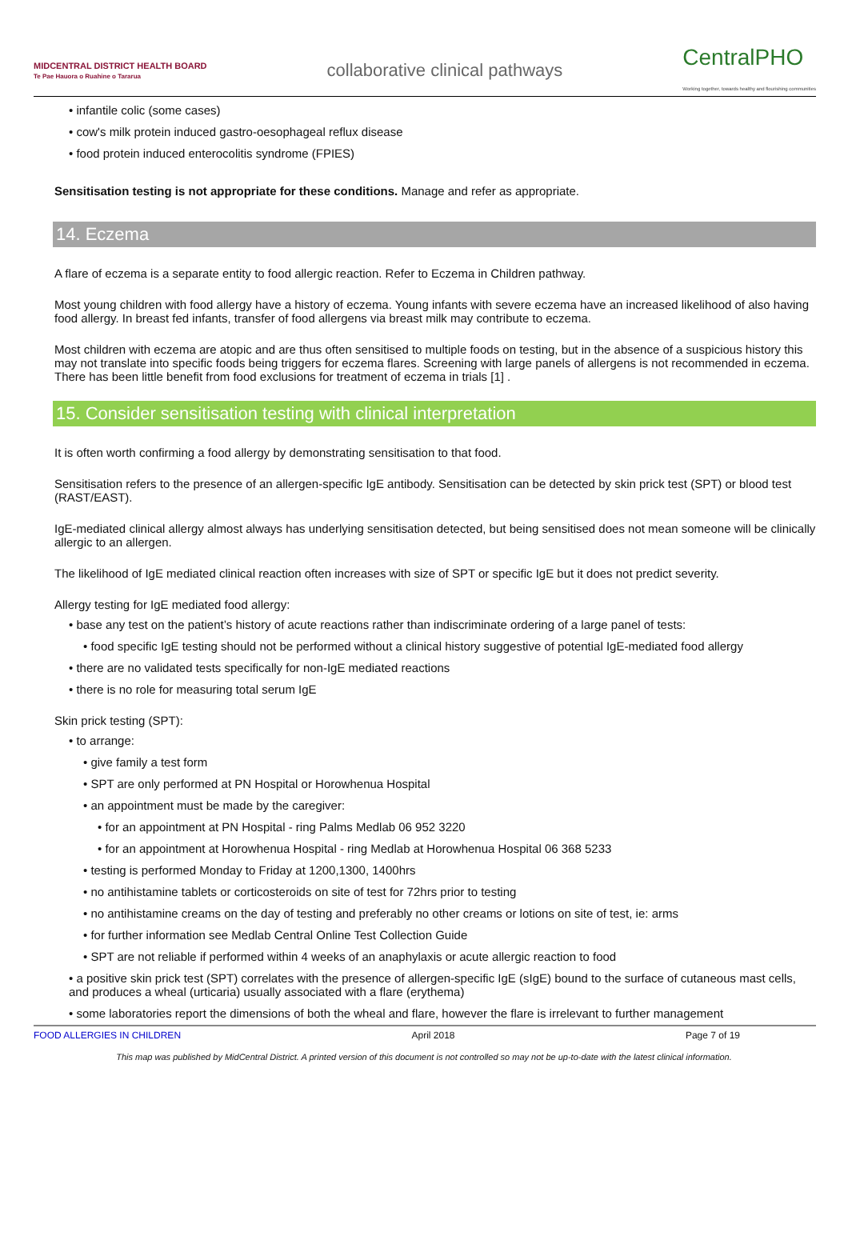MIDCENTRAL DISTRICT HEALTH BOARD
Te Pae Hauora o Ruahine o Tararua
collaborative clinical pathways
CentralPHO
Working together, towards healthy and flourishing communities
• infantile colic (some cases)
• cow's milk protein induced gastro-oesophageal reflux disease
• food protein induced enterocolitis syndrome (FPIES)
Sensitisation testing is not appropriate for these conditions. Manage and refer as appropriate.
14. Eczema
A flare of eczema is a separate entity to food allergic reaction. Refer to Eczema in Children pathway.
Most young children with food allergy have a history of eczema. Young infants with severe eczema have an increased likelihood of also having food allergy. In breast fed infants, transfer of food allergens via breast milk may contribute to eczema.
Most children with eczema are atopic and are thus often sensitised to multiple foods on testing, but in the absence of a suspicious history this may not translate into specific foods being triggers for eczema flares. Screening with large panels of allergens is not recommended in eczema. There has been little benefit from food exclusions for treatment of eczema in trials [1] .
15. Consider sensitisation testing with clinical interpretation
It is often worth confirming a food allergy by demonstrating sensitisation to that food.
Sensitisation refers to the presence of an allergen-specific IgE antibody. Sensitisation can be detected by skin prick test (SPT) or blood test (RAST/EAST).
IgE-mediated clinical allergy almost always has underlying sensitisation detected, but being sensitised does not mean someone will be clinically allergic to an allergen.
The likelihood of IgE mediated clinical reaction often increases with size of SPT or specific IgE but it does not predict severity.
Allergy testing for IgE mediated food allergy:
• base any test on the patient’s history of acute reactions rather than indiscriminate ordering of a large panel of tests:
• food specific IgE testing should not be performed without a clinical history suggestive of potential IgE-mediated food allergy
• there are no validated tests specifically for non-IgE mediated reactions
• there is no role for measuring total serum IgE
Skin prick testing (SPT):
• to arrange:
• give family a test form
• SPT are only performed at PN Hospital or Horowhenua Hospital
• an appointment must be made by the caregiver:
• for an appointment at PN Hospital - ring Palms Medlab 06 952 3220
• for an appointment at Horowhenua Hospital - ring Medlab at Horowhenua Hospital 06 368 5233
• testing is performed Monday to Friday at 1200,1300, 1400hrs
• no antihistamine tablets or corticosteroids on site of test for 72hrs prior to testing
• no antihistamine creams on the day of testing and preferably no other creams or lotions on site of test, ie: arms
• for further information see Medlab Central Online Test Collection Guide
• SPT are not reliable if performed within 4 weeks of an anaphylaxis or acute allergic reaction to food
• a positive skin prick test (SPT) correlates with the presence of allergen-specific IgE (sIgE) bound to the surface of cutaneous mast cells, and produces a wheal (urticaria) usually associated with a flare (erythema)
• some laboratories report the dimensions of both the wheal and flare, however the flare is irrelevant to further management
FOOD ALLERGIES IN CHILDREN April 2018 Page 7 of 19
This map was published by MidCentral District. A printed version of this document is not controlled so may not be up-to-date with the latest clinical information.